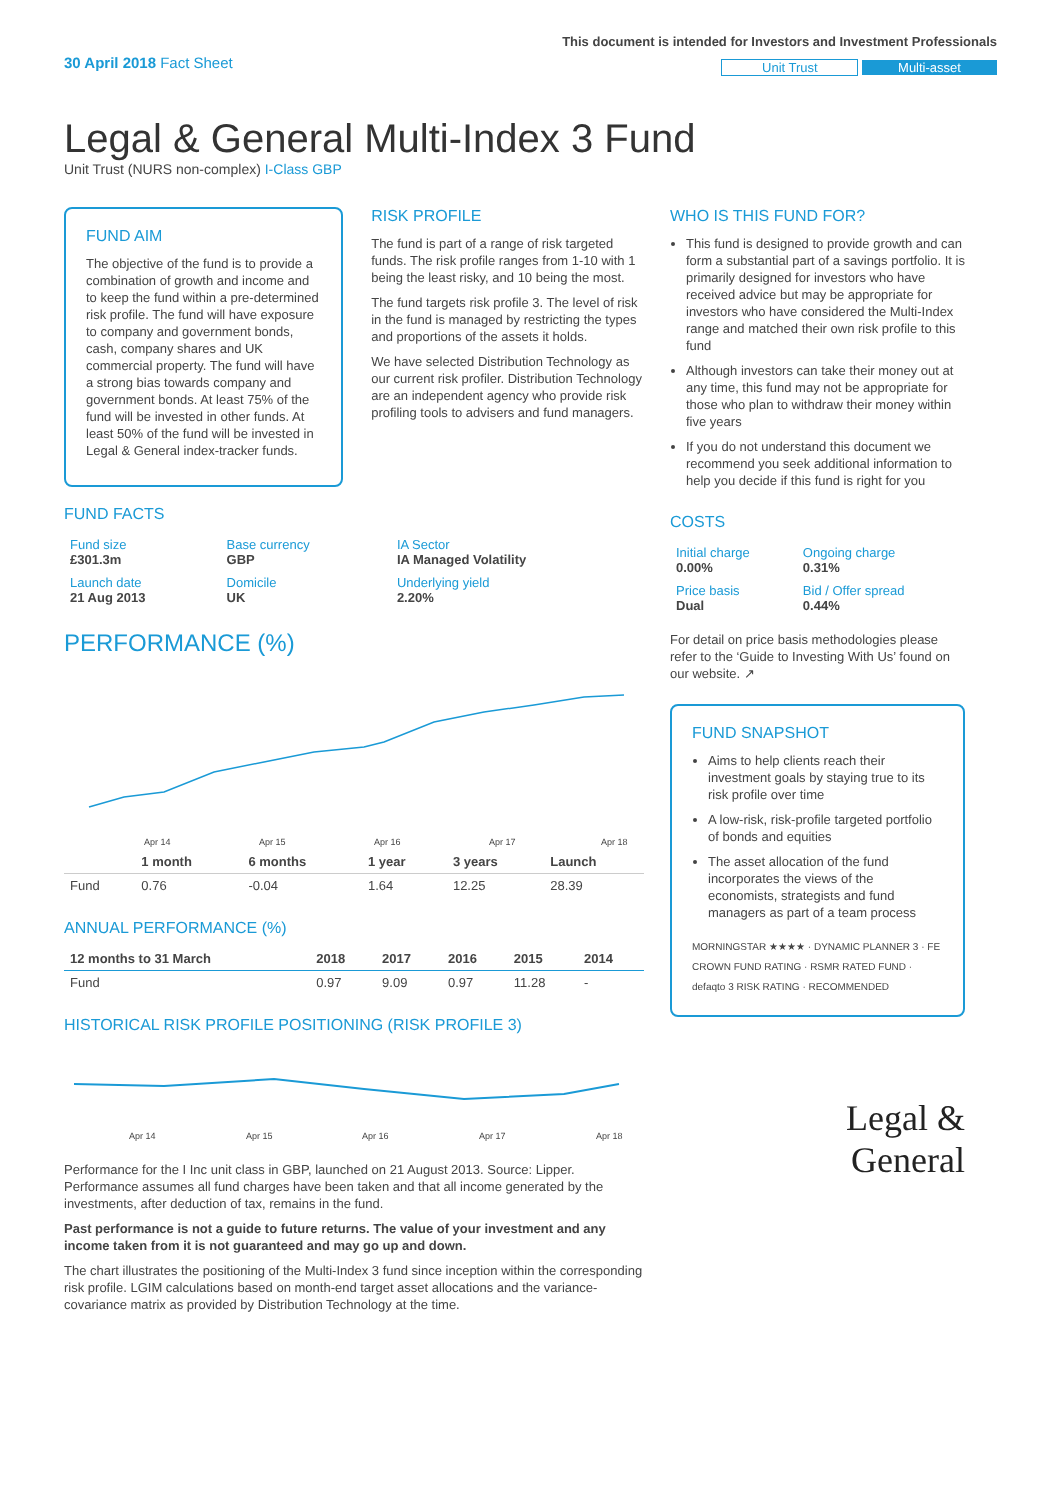30 April 2018 Fact Sheet
This document is intended for Investors and Investment Professionals
Unit Trust Multi-asset
Legal & General Multi-Index 3 Fund
Unit Trust (NURS non-complex) I-Class GBP
FUND AIM
The objective of the fund is to provide a combination of growth and income and to keep the fund within a pre-determined risk profile. The fund will have exposure to company and government bonds, cash, company shares and UK commercial property. The fund will have a strong bias towards company and government bonds. At least 75% of the fund will be invested in other funds. At least 50% of the fund will be invested in Legal & General index-tracker funds.
RISK PROFILE
The fund is part of a range of risk targeted funds. The risk profile ranges from 1-10 with 1 being the least risky, and 10 being the most.
The fund targets risk profile 3. The level of risk in the fund is managed by restricting the types and proportions of the assets it holds.
We have selected Distribution Technology as our current risk profiler. Distribution Technology are an independent agency who provide risk profiling tools to advisers and fund managers.
FUND FACTS
| Fund size £301.3m | Base currency GBP | IA Sector IA Managed Volatility |
| Launch date 21 Aug 2013 | Domicile UK | Underlying yield 2.20% |
PERFORMANCE (%)
Apr 14
Apr 15
Apr 16
Apr 17
Apr 18
| | 1 month | 6 months | 1 year | 3 years | Launch |
| --- | --- | --- | --- | --- | --- |
| Fund | 0.76 | -0.04 | 1.64 | 12.25 | 28.39 |
ANNUAL PERFORMANCE (%)
| 12 months to 31 March | 2018 | 2017 | 2016 | 2015 | 2014 |
| --- | --- | --- | --- | --- | --- |
| Fund | 0.97 | 9.09 | 0.97 | 11.28 | - |
HISTORICAL RISK PROFILE POSITIONING (RISK PROFILE 3)
Apr 14
Apr 15
Apr 16
Apr 17
Apr 18
Performance for the I Inc unit class in GBP, launched on 21 August 2013. Source: Lipper. Performance assumes all fund charges have been taken and that all income generated by the investments, after deduction of tax, remains in the fund.
Past performance is not a guide to future returns. The value of your investment and any income taken from it is not guaranteed and may go up and down.
The chart illustrates the positioning of the Multi-Index 3 fund since inception within the corresponding risk profile. LGIM calculations based on month-end target asset allocations and the variance-covariance matrix as provided by Distribution Technology at the time.
WHO IS THIS FUND FOR?
This fund is designed to provide growth and can form a substantial part of a savings portfolio. It is primarily designed for investors who have received advice but may be appropriate for investors who have considered the Multi-Index range and matched their own risk profile to this fund
Although investors can take their money out at any time, this fund may not be appropriate for those who plan to withdraw their money within five years
If you do not understand this document we recommend you seek additional information to help you decide if this fund is right for you
COSTS
| Initial charge 0.00% | Ongoing charge 0.31% |
| Price basis Dual | Bid / Offer spread 0.44% |
For detail on price basis methodologies please refer to the ‘Guide to Investing With Us’ found on our website. ↗
FUND SNAPSHOT
Aims to help clients reach their investment goals by staying true to its risk profile over time
A low-risk, risk-profile targeted portfolio of bonds and equities
The asset allocation of the fund incorporates the views of the economists, strategists and fund managers as part of a team process
MORNINGSTAR ★★★★ · DYNAMIC PLANNER 3 · FE CROWN FUND RATING · RSMR RATED FUND · defaqto 3 RISK RATING · RECOMMENDED
Legal &
General